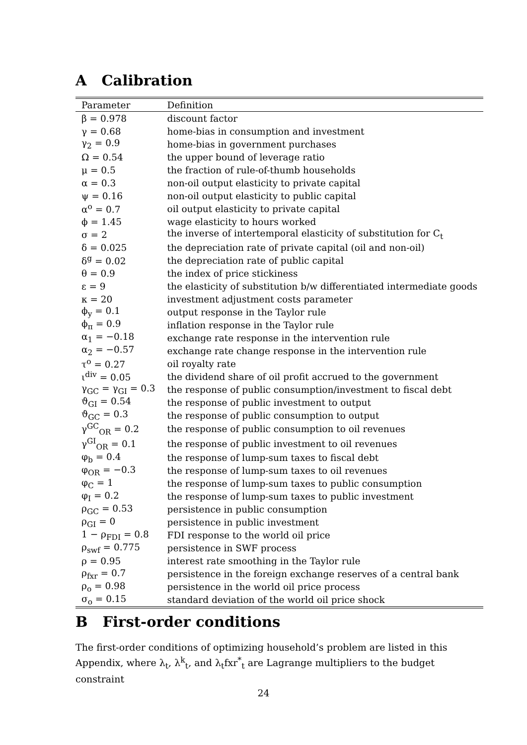A Calibration
| Parameter | Definition |
| --- | --- |
| β = 0.978 | discount factor |
| γ = 0.68 | home-bias in consumption and investment |
| γ<sub>2</sub> = 0.9 | home-bias in government purchases |
| Ω = 0.54 | the upper bound of leverage ratio |
| μ = 0.5 | the fraction of rule-of-thumb households |
| α = 0.3 | non-oil output elasticity to private capital |
| ψ = 0.16 | non-oil output elasticity to public capital |
| α<sup>o</sup> = 0.7 | oil output elasticity to private capital |
| ϕ = 1.45 | wage elasticity to hours worked |
| σ = 2 | the inverse of intertemporal elasticity of substitution for C<sub>t</sub> |
| δ = 0.025 | the depreciation rate of private capital (oil and non-oil) |
| δ<sup>g</sup> = 0.02 | the depreciation rate of public capital |
| θ = 0.9 | the index of price stickiness |
| ε = 9 | the elasticity of substitution b/w differentiated intermediate goods |
| κ = 20 | investment adjustment costs parameter |
| ϕ<sub>y</sub> = 0.1 | output response in the Taylor rule |
| ϕ<sub>π</sub> = 0.9 | inflation response in the Taylor rule |
| α<sub>1</sub> = −0.18 | exchange rate response in the intervention rule |
| α<sub>2</sub> = −0.57 | exchange rate change response in the intervention rule |
| τ<sup>o</sup> = 0.27 | oil royalty rate |
| ι<sup>div</sup> = 0.05 | the dividend share of oil profit accrued to the government |
| γ<sub>GC</sub> = γ<sub>GI</sub> = 0.3 | the response of public consumption/investment to fiscal debt |
| ϑ<sub>GI</sub> = 0.54 | the response of public investment to output |
| ϑ<sub>GC</sub> = 0.3 | the response of public consumption to output |
| γ<sup>GC</sup><sub>OR</sub> = 0.2 | the response of public consumption to oil revenues |
| γ<sup>GI</sup><sub>OR</sub> = 0.1 | the response of public investment to oil revenues |
| φ<sub>b</sub> = 0.4 | the response of lump-sum taxes to fiscal debt |
| φ<sub>OR</sub> = −0.3 | the response of lump-sum taxes to oil revenues |
| φ<sub>C</sub> = 1 | the response of lump-sum taxes to public consumption |
| φ<sub>I</sub> = 0.2 | the response of lump-sum taxes to public investment |
| ρ<sub>GC</sub> = 0.53 | persistence in public consumption |
| ρ<sub>GI</sub> = 0 | persistence in public investment |
| 1 − ρ<sub>FDI</sub> = 0.8 | FDI response to the world oil price |
| ρ<sub>swf</sub> = 0.775 | persistence in SWF process |
| ρ = 0.95 | interest rate smoothing in the Taylor rule |
| ρ<sub>fxr</sub> = 0.7 | persistence in the foreign exchange reserves of a central bank |
| ρ<sub>o</sub> = 0.98 | persistence in the world oil price process |
| σ<sub>o</sub> = 0.15 | standard deviation of the world oil price shock |
B First-order conditions
The first-order conditions of optimizing household’s problem are listed in this Appendix, where λ<sub>t</sub>, λ<sup>k</sup><sub>t</sub>, and λ<sub>t</sub>fxr<sup>*</sup><sub>t</sub> are Lagrange multipliers to the budget constraint
24